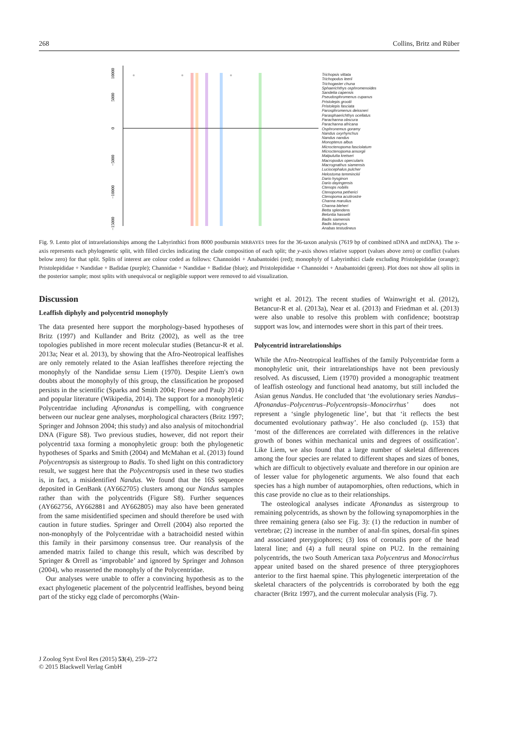268 Collins, Britz and Rüber
10000
5000
0
−5000
−10000
−15000
Trichopsis vittata
Trichopodus leerii
Trichogaster chuna
Sphaerichthys osphromenoides
Sandelia capensis
Pseudosphromenus cupanus
Pristolepis grootii
Pristolepis fasciata
Parosphromenus deissneri
Parasphaerichthys ocellatus
Parachanna obscura
Parachanna africana
Osphronemus goramy
Nandus oxyrhynchus
Nandus nandus
Monopterus albus
Microctenopoma fasciolatum
Microctenopoma ansorgii
Malpulutta kretseri
Macropodus opercularis
Macrognathus siamensis
Luciocephalus pulcher
Helostoma temminckii
Dario hysginon
Dario dayingensis
Ctenops nobilis
Ctenopoma petherici
Ctenopoma acutirostre
Channa marulius
Channa bleheri
Betta splendens
Belontia hasselti
Badis siamensis
Badis blosyrus
Anabas testudineus
Fig. 9. Lento plot of intrarelationships among the Labyrinthici from 8000 postburnin MRBAYES trees for the 36-taxon analysis (7619 bp of combined nDNA and mtDNA). The x-axis represents each phylogenetic split, with filled circles indicating the clade composition of each split; the y-axis shows relative support (values above zero) or conflict (values below zero) for that split. Splits of interest are colour coded as follows: Channoidei + Anabantoidei (red); monophyly of Labyrinthici clade excluding Pristolepididae (orange); Pristolepididae + Nandidae + Badidae (purple); Channidae + Nandidae + Badidae (blue); and Pristolepididae + Channoidei + Anabantoidei (green). Plot does not show all splits in the posterior sample; most splits with unequivocal or negligible support were removed to aid visualization.
Discussion
Leaffish diphyly and polycentrid monophyly
The data presented here support the morphology-based hypotheses of Britz (1997) and Kullander and Britz (2002), as well as the tree topologies published in more recent molecular studies (Betancur-R et al. 2013a; Near et al. 2013), by showing that the Afro-Neotropical leaffishes are only remotely related to the Asian leaffishes therefore rejecting the monophyly of the Nandidae sensu Liem (1970). Despite Liem's own doubts about the monophyly of this group, the classification he proposed persists in the scientific (Sparks and Smith 2004; Froese and Pauly 2014) and popular literature (Wikipedia, 2014). The support for a monophyletic Polycentridae including Afronandus is compelling, with congruence between our nuclear gene analyses, morphological characters (Britz 1997; Springer and Johnson 2004; this study) and also analysis of mitochondrial DNA (Figure S8). Two previous studies, however, did not report their polycentrid taxa forming a monophyletic group: both the phylogenetic hypotheses of Sparks and Smith (2004) and McMahan et al. (2013) found Polycentropsis as sistergroup to Badis. To shed light on this contradictory result, we suggest here that the Polycentropsis used in these two studies is, in fact, a misidentified Nandus. We found that the 16S sequence deposited in GenBank (AY662705) clusters among our Nandus samples rather than with the polycentrids (Figure S8). Further sequences (AY662756, AY662881 and AY662805) may also have been generated from the same misidentified specimen and should therefore be used with caution in future studies. Springer and Orrell (2004) also reported the non-monophyly of the Polycentridae with a batrachoidid nested within this family in their parsimony consensus tree. Our reanalysis of the amended matrix failed to change this result, which was described by Springer & Orrell as ‘improbable’ and ignored by Springer and Johnson (2004), who reasserted the monophyly of the Polycentridae.
Our analyses were unable to offer a convincing hypothesis as to the exact phylogenetic placement of the polycentrid leaffishes, beyond being part of the sticky egg clade of percomorphs (Wain-
wright et al. 2012). The recent studies of Wainwright et al. (2012), Betancur-R et al. (2013a), Near et al. (2013) and Friedman et al. (2013) were also unable to resolve this problem with confidence; bootstrap support was low, and internodes were short in this part of their trees.
Polycentrid intrarelationships
While the Afro-Neotropical leaffishes of the family Polycentridae form a monophyletic unit, their intrarelationships have not been previously resolved. As discussed, Liem (1970) provided a monographic treatment of leaffish osteology and functional head anatomy, but still included the Asian genus Nandus. He concluded that ‘the evolutionary series Nandus–Afronandus–Polycentrus–Polycentropsis–Monocirrhus’ does not represent a ‘single phylogenetic line’, but that ‘it reflects the best documented evolutionary pathway’. He also concluded (p. 153) that ‘most of the differences are correlated with differences in the relative growth of bones within mechanical units and degrees of ossification’. Like Liem, we also found that a large number of skeletal differences among the four species are related to different shapes and sizes of bones, which are difficult to objectively evaluate and therefore in our opinion are of lesser value for phylogenetic arguments. We also found that each species has a high number of autapomorphies, often reductions, which in this case provide no clue as to their relationships.
The osteological analyses indicate Afronandus as sistergroup to remaining polycentrids, as shown by the following synapomorphies in the three remaining genera (also see Fig. 3): (1) the reduction in number of vertebrae; (2) increase in the number of anal-fin spines, dorsal-fin spines and associated pterygiophores; (3) loss of coronalis pore of the head lateral line; and (4) a full neural spine on PU2. In the remaining polycentrids, the two South American taxa Polycentrus and Monocirrhus appear united based on the shared presence of three pterygiophores anterior to the first haemal spine. This phylogenetic interpretation of the skeletal characters of the polycentrids is corroborated by both the egg character (Britz 1997), and the current molecular analysis (Fig. 7).
J Zoolog Syst Evol Res (2015) 53(4), 259–272
© 2015 Blackwell Verlag GmbH